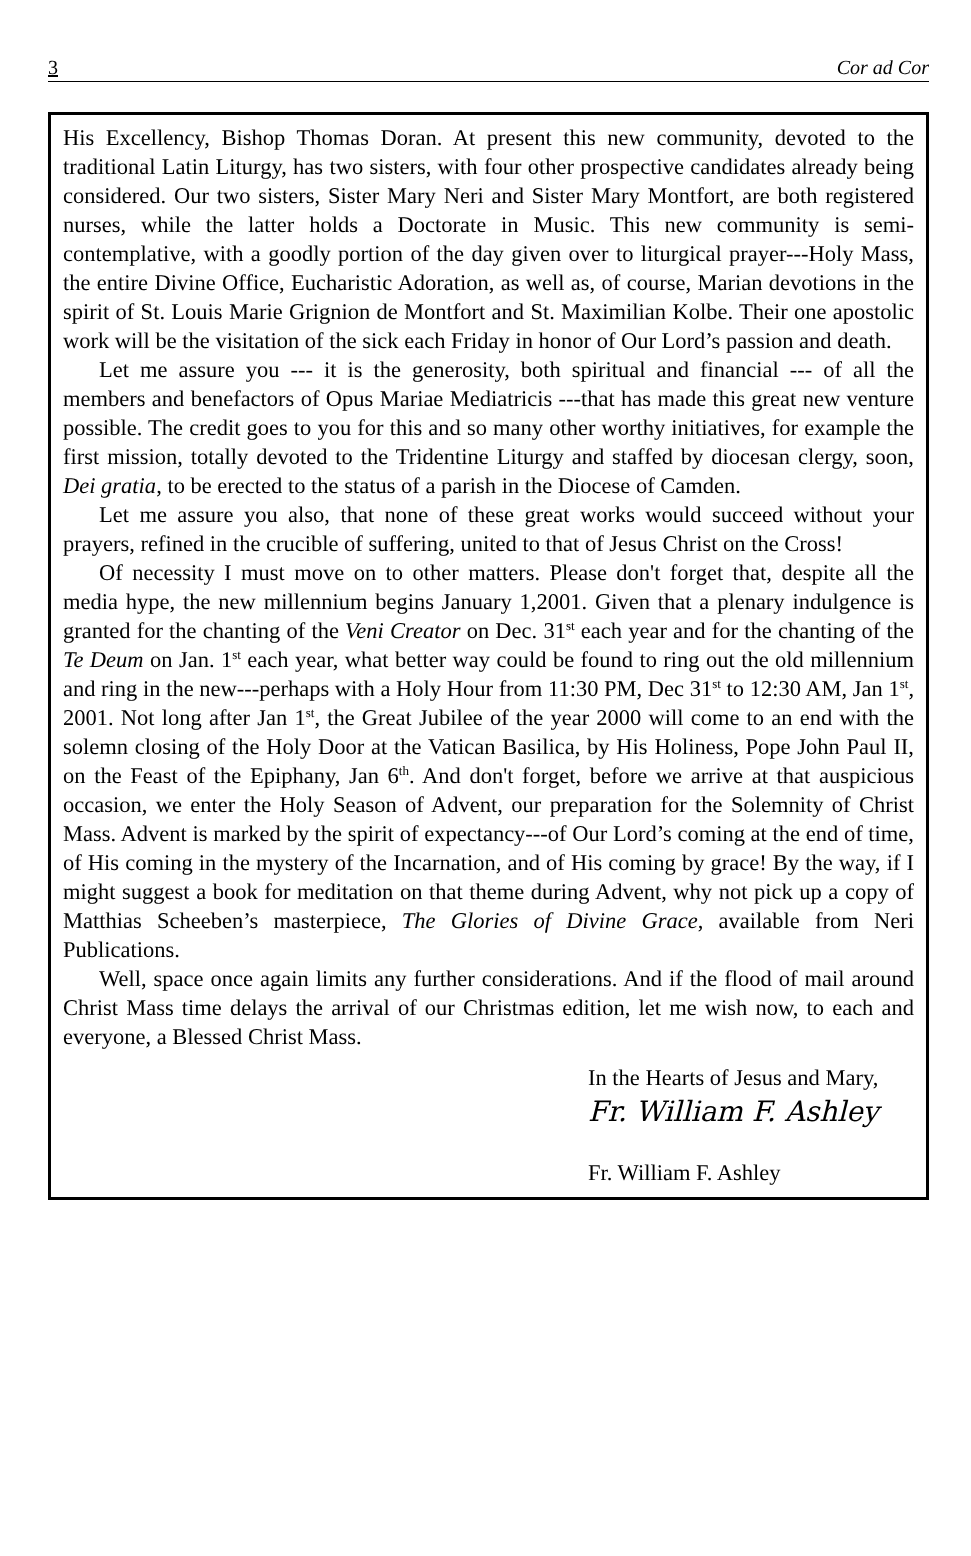3 Cor ad Cor
His Excellency, Bishop Thomas Doran. At present this new community, devoted to the traditional Latin Liturgy, has two sisters, with four other prospective candidates already being considered. Our two sisters, Sister Mary Neri and Sister Mary Montfort, are both registered nurses, while the latter holds a Doctorate in Music. This new community is semi-contemplative, with a goodly portion of the day given over to liturgical prayer---Holy Mass, the entire Divine Office, Eucharistic Adoration, as well as, of course, Marian devotions in the spirit of St. Louis Marie Grignion de Montfort and St. Maximilian Kolbe. Their one apostolic work will be the visitation of the sick each Friday in honor of Our Lord’s passion and death.
Let me assure you --- it is the generosity, both spiritual and financial --- of all the members and benefactors of Opus Mariae Mediatricis ---that has made this great new venture possible. The credit goes to you for this and so many other worthy initiatives, for example the first mission, totally devoted to the Tridentine Liturgy and staffed by diocesan clergy, soon, Dei gratia, to be erected to the status of a parish in the Diocese of Camden.
Let me assure you also, that none of these great works would succeed without your prayers, refined in the crucible of suffering, united to that of Jesus Christ on the Cross!
Of necessity I must move on to other matters. Please don't forget that, despite all the media hype, the new millennium begins January 1,2001. Given that a plenary indulgence is granted for the chanting of the Veni Creator on Dec. 31<sup>st</sup> each year and for the chanting of the Te Deum on Jan. 1<sup>st</sup> each year, what better way could be found to ring out the old millennium and ring in the new---perhaps with a Holy Hour from 11:30 PM, Dec 31<sup>st</sup> to 12:30 AM, Jan 1<sup>st</sup>, 2001. Not long after Jan 1<sup>st</sup>, the Great Jubilee of the year 2000 will come to an end with the solemn closing of the Holy Door at the Vatican Basilica, by His Holiness, Pope John Paul II, on the Feast of the Epiphany, Jan 6<sup>th</sup>. And don't forget, before we arrive at that auspicious occasion, we enter the Holy Season of Advent, our preparation for the Solemnity of Christ Mass. Advent is marked by the spirit of expectancy---of Our Lord’s coming at the end of time, of His coming in the mystery of the Incarnation, and of His coming by grace! By the way, if I might suggest a book for meditation on that theme during Advent, why not pick up a copy of Matthias Scheeben’s masterpiece, The Glories of Divine Grace, available from Neri Publications.
Well, space once again limits any further considerations. And if the flood of mail around Christ Mass time delays the arrival of our Christmas edition, let me wish now, to each and everyone, a Blessed Christ Mass.
In the Hearts of Jesus and Mary,
Fr. William F. Ashley
Fr. William F. Ashley